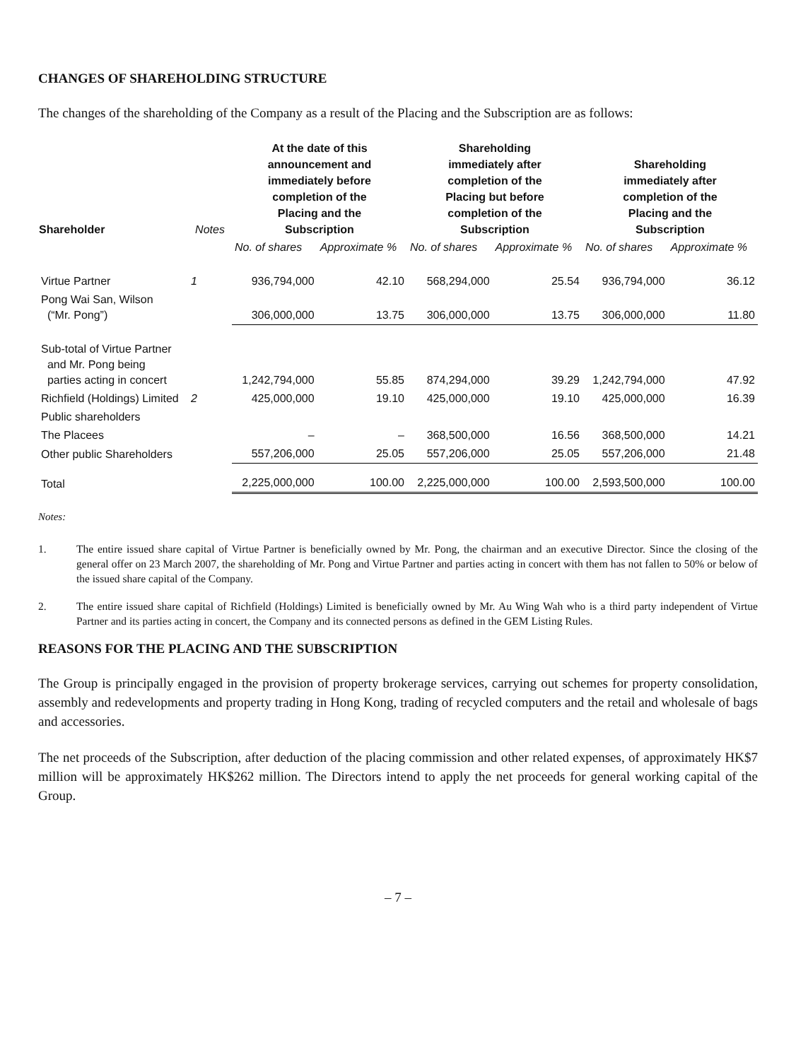CHANGES OF SHAREHOLDING STRUCTURE
The changes of the shareholding of the Company as a result of the Placing and the Subscription are as follows:
| Shareholder | Notes | At the date of this announcement and immediately before completion of the Placing and the Subscription | | Shareholding immediately after completion of the Placing but before completion of the Subscription | | Shareholding immediately after completion of the Placing and the Subscription | |
| --- | --- | --- | --- | --- | --- | --- | --- |
| | | No. of shares | Approximate % | No. of shares | Approximate % | No. of shares | Approximate % |
| Virtue Partner | 1 | 936,794,000 | 42.10 | 568,294,000 | 25.54 | 936,794,000 | 36.12 |
| Pong Wai San, Wilson (“Mr. Pong”) | | 306,000,000 | 13.75 | 306,000,000 | 13.75 | 306,000,000 | 11.80 |
| Sub-total of Virtue Partner and Mr. Pong being parties acting in concert | | 1,242,794,000 | 55.85 | 874,294,000 | 39.29 | 1,242,794,000 | 47.92 |
| Richfield (Holdings) Limited | 2 | 425,000,000 | 19.10 | 425,000,000 | 19.10 | 425,000,000 | 16.39 |
| Public shareholders | | | | | | | |
| The Placees | | – | – | 368,500,000 | 16.56 | 368,500,000 | 14.21 |
| Other public Shareholders | | 557,206,000 | 25.05 | 557,206,000 | 25.05 | 557,206,000 | 21.48 |
| Total | | 2,225,000,000 | 100.00 | 2,225,000,000 | 100.00 | 2,593,500,000 | 100.00 |
Notes:
1. The entire issued share capital of Virtue Partner is beneficially owned by Mr. Pong, the chairman and an executive Director. Since the closing of the general offer on 23 March 2007, the shareholding of Mr. Pong and Virtue Partner and parties acting in concert with them has not fallen to 50% or below of the issued share capital of the Company.
2. The entire issued share capital of Richfield (Holdings) Limited is beneficially owned by Mr. Au Wing Wah who is a third party independent of Virtue Partner and its parties acting in concert, the Company and its connected persons as defined in the GEM Listing Rules.
REASONS FOR THE PLACING AND THE SUBSCRIPTION
The Group is principally engaged in the provision of property brokerage services, carrying out schemes for property consolidation, assembly and redevelopments and property trading in Hong Kong, trading of recycled computers and the retail and wholesale of bags and accessories.
The net proceeds of the Subscription, after deduction of the placing commission and other related expenses, of approximately HK$7 million will be approximately HK$262 million. The Directors intend to apply the net proceeds for general working capital of the Group.
– 7 –